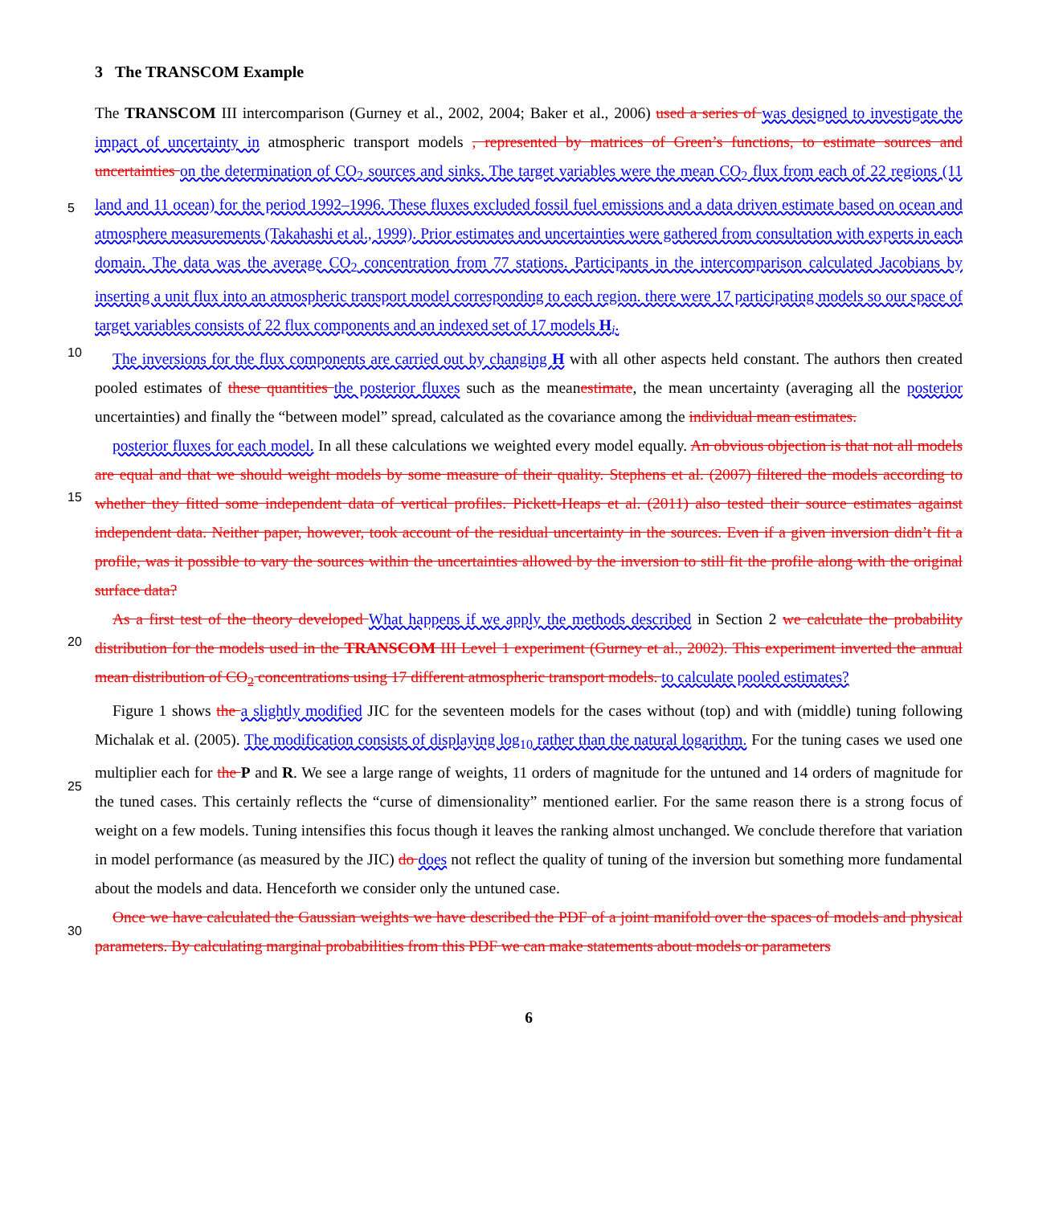3 The TRANSCOM Example
The TRANSCOM III intercomparison (Gurney et al., 2002, 2004; Baker et al., 2006) used a series of was designed to investigate the impact of uncertainty in atmospheric transport models , represented by matrices of Green’s functions, to estimate sources and uncertainties on the determination of CO<sub>2</sub> sources and sinks. The target variables were the mean CO<sub>2</sub> flux from each of 22 regions (11 land and 11 ocean) for the period 1992–1996. These fluxes excluded fossil fuel emissions and a data driven estimate based on ocean and atmosphere measurements (Takahashi et al., 1999). Prior estimates and uncertainties were gathered from consultation with experts in each domain. The data was the average CO<sub>2</sub> concentration from 77 stations. Participants in the intercomparison calculated Jacobians by inserting a unit flux into an atmospheric transport model corresponding to each region. there were 17 participating models so our space of target variables consists of 22 flux components and an indexed set of 17 models H<sub>i</sub>.
The inversions for the flux components are carried out by changing H with all other aspects held constant. The authors then created pooled estimates of these quantities the posterior fluxes such as the meanestimate, the mean uncertainty (averaging all the posterior uncertainties) and finally the “between model” spread, calculated as the covariance among the individual mean estimates.
posterior fluxes for each model. In all these calculations we weighted every model equally. An obvious objection is that not all models are equal and that we should weight models by some measure of their quality. Stephens et al. (2007) filtered the models according to whether they fitted some independent data of vertical profiles. Pickett-Heaps et al. (2011) also tested their source estimates against independent data. Neither paper, however, took account of the residual uncertainty in the sources. Even if a given inversion didn’t fit a profile, was it possible to vary the sources within the uncertainties allowed by the inversion to still fit the profile along with the original surface data?
As a first test of the theory developed What happens if we apply the methods described in Section 2 we calculate the probability distribution for the models used in the TRANSCOM III Level 1 experiment (Gurney et al., 2002). This experiment inverted the annual mean distribution of CO<sub>2</sub> concentrations using 17 different atmospheric transport models. to calculate pooled estimates?
Figure 1 shows the a slightly modified JIC for the seventeen models for the cases without (top) and with (middle) tuning following Michalak et al. (2005). The modification consists of displaying log<sub>10</sub> rather than the natural logarithm. For the tuning cases we used one multiplier each for the P and R. We see a large range of weights, 11 orders of magnitude for the untuned and 14 orders of magnitude for the tuned cases. This certainly reflects the “curse of dimensionality” mentioned earlier. For the same reason there is a strong focus of weight on a few models. Tuning intensifies this focus though it leaves the ranking almost unchanged. We conclude therefore that variation in model performance (as measured by the JIC) do does not reflect the quality of tuning of the inversion but something more fundamental about the models and data. Henceforth we consider only the untuned case.
Once we have calculated the Gaussian weights we have described the PDF of a joint manifold over the spaces of models and physical parameters. By calculating marginal probabilities from this PDF we can make statements about models or parameters
5
10
15
20
25
30
6